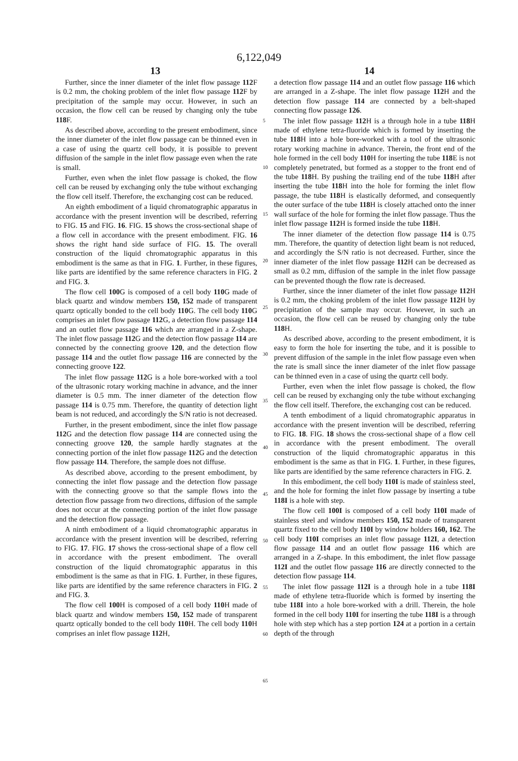6,122,049
13 14
Further, since the inner diameter of the inlet flow passage 112 F is 0.2 mm, the choking problem of the inlet flow passage 112 F by precipitation of the sample may occur. However, in such an occasion, the flow cell can be reused by changing only the tube 118 F.
As described above, according to the present embodiment, since the inner diameter of the inlet flow passage can be thinned even in a case of using the quartz cell body, it is possible to prevent diffusion of the sample in the inlet flow passage even when the rate is small.
Further, even when the inlet flow passage is choked, the flow cell can be reused by exchanging only the tube without exchanging the flow cell itself. Therefore, the exchanging cost can be reduced.
An eighth embodiment of a liquid chromatographic apparatus in accordance with the present invention will be described, referring to FIG. 15 and FIG. 16. FIG. 15 shows the cross-sectional shape of a flow cell in accordance with the present embodiment. FIG. 16 shows the right hand side surface of FIG. 15. The overall construction of the liquid chromatographic apparatus in this embodiment is the same as that in FIG. 1. Further, in these figures, like parts are identified by the same reference characters in FIG. 2 and FIG. 3.
The flow cell 100 G is composed of a cell body 110 G made of black quartz and window members 150, 152 made of transparent quartz optically bonded to the cell body 110 G. The cell body 110 G comprises an inlet flow passage 112 G, a detection flow passage 114 and an outlet flow passage 116 which are arranged in a Z-shape. The inlet flow passage 112 G and the detection flow passage 114 are connected by the connecting groove 120, and the detection flow passage 114 and the outlet flow passage 116 are connected by the connecting groove 122.
The inlet flow passage 112 G is a hole bore-worked with a tool of the ultrasonic rotary working machine in advance, and the inner diameter is 0.5 mm. The inner diameter of the detection flow passage 114 is 0.75 mm. Therefore, the quantity of detection light beam is not reduced, and accordingly the S/N ratio is not decreased.
Further, in the present embodiment, since the inlet flow passage 112 G and the detection flow passage 114 are connected using the connecting groove 120, the sample hardly stagnates at the connecting portion of the inlet flow passage 112 G and the detection flow passage 114. Therefore, the sample does not diffuse.
As described above, according to the present embodiment, by connecting the inlet flow passage and the detection flow passage with the connecting groove so that the sample flows into the detection flow passage from two directions, diffusion of the sample does not occur at the connecting portion of the inlet flow passage and the detection flow passage.
A ninth embodiment of a liquid chromatographic apparatus in accordance with the present invention will be described, referring to FIG. 17. FIG. 17 shows the cross-sectional shape of a flow cell in accordance with the present embodiment. The overall construction of the liquid chromatographic apparatus in this embodiment is the same as that in FIG. 1. Further, in these figures, like parts are identified by the same reference characters in FIG. 2 and FIG. 3.
The flow cell 100 H is composed of a cell body 110 H made of black quartz and window members 150, 152 made of transparent quartz optically bonded to the cell body 110 H. The cell body 110 H comprises an inlet flow passage 112 H,
5
10
15
20
25
30
35
40
45
50
55
60
65
a detection flow passage 114 and an outlet flow passage 116 which are arranged in a Z-shape. The inlet flow passage 112 H and the detection flow passage 114 are connected by a belt-shaped connecting flow passage 126.
The inlet flow passage 112 H is a through hole in a tube 118 H made of ethylene tetra-fluoride which is formed by inserting the tube 118 H into a hole bore-worked with a tool of the ultrasonic rotary working machine in advance. Therein, the front end of the hole formed in the cell body 110 H for inserting the tube 118 E is not completely penetrated, but formed as a stopper to the front end of the tube 118 H. By pushing the trailing end of the tube 118 H after inserting the tube 118 H into the hole for forming the inlet flow passage, the tube 118 H is elastically deformed, and consequently the outer surface of the tube 118 H is closely attached onto the inner wall surface of the hole for forming the inlet flow passage. Thus the inlet flow passage 112 H is formed inside the tube 118 H.
The inner diameter of the detection flow passage 114 is 0.75 mm. Therefore, the quantity of detection light beam is not reduced, and accordingly the S/N ratio is not decreased. Further, since the inner diameter of the inlet flow passage 112 H can be decreased as small as 0.2 mm, diffusion of the sample in the inlet flow passage can be prevented though the flow rate is decreased.
Further, since the inner diameter of the inlet flow passage 112 H is 0.2 mm, the choking problem of the inlet flow passage 112 H by precipitation of the sample may occur. However, in such an occasion, the flow cell can be reused by changing only the tube 118 H.
As described above, according to the present embodiment, it is easy to form the hole for inserting the tube, and it is possible to prevent diffusion of the sample in the inlet flow passage even when the rate is small since the inner diameter of the inlet flow passage can be thinned even in a case of using the quartz cell body.
Further, even when the inlet flow passage is choked, the flow cell can be reused by exchanging only the tube without exchanging the flow cell itself. Therefore, the exchanging cost can be reduced.
A tenth embodiment of a liquid chromatographic apparatus in accordance with the present invention will be described, referring to FIG. 18. FIG. 18 shows the cross-sectional shape of a flow cell in accordance with the present embodiment. The overall construction of the liquid chromatographic apparatus in this embodiment is the same as that in FIG. 1. Further, in these figures, like parts are identified by the same reference characters in FIG. 2.
In this embodiment, the cell body 110I is made of stainless steel, and the hole for forming the inlet flow passage by inserting a tube 118I is a hole with step.
The flow cell 100I is composed of a cell body 110I made of stainless steel and window members 150, 152 made of transparent quartz fixed to the cell body 110I by window holders 160, 162. The cell body 110I comprises an inlet flow passage 112I, a detection flow passage 114 and an outlet flow passage 116 which are arranged in a Z-shape. In this embodiment, the inlet flow passage 112I and the outlet flow passage 116 are directly connected to the detection flow passage 114.
The inlet flow passage 112I is a through hole in a tube 118I made of ethylene tetra-fluoride which is formed by inserting the tube 118I into a hole bore-worked with a drill. Therein, the hole formed in the cell body 110I for inserting the tube 118I is a through hole with step which has a step portion 124 at a portion in a certain depth of the through